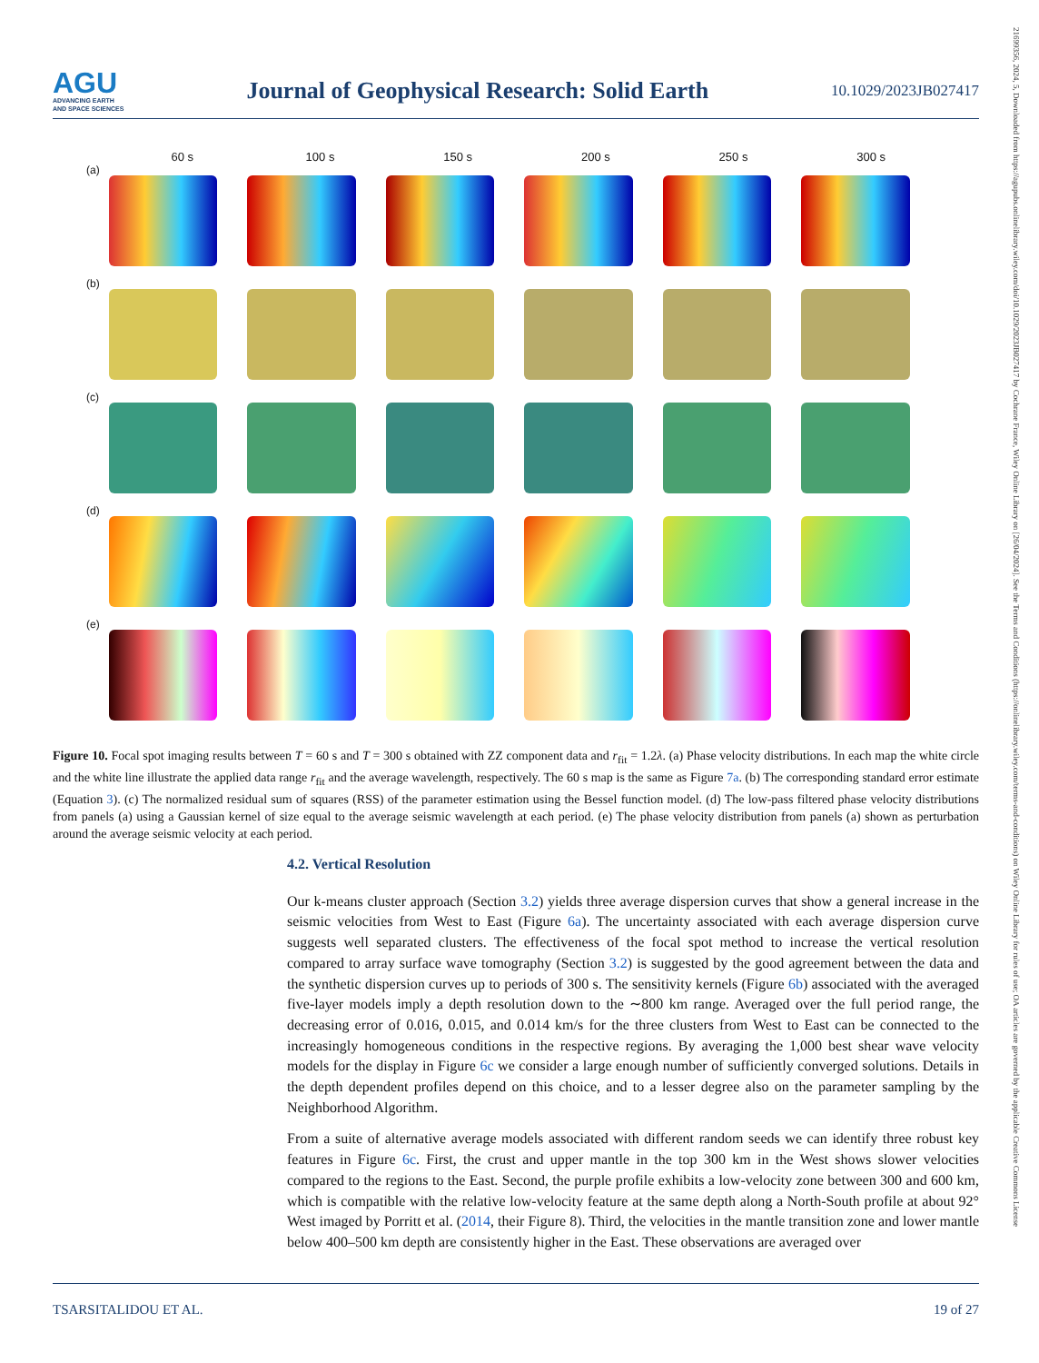AGU
ADVANCING EARTH
AND SPACE SCIENCES
Journal of Geophysical Research: Solid Earth
10.1029/2023JB027417
21699356, 2024, 5, Downloaded from https://agupubs.onlinelibrary.wiley.com/doi/10.1029/2023JB027417 by Cochrane France, Wiley Online Library on [26/04/2024]. See the Terms and Conditions (https://onlinelibrary.wiley.com/terms-and-conditions) on Wiley Online Library for rules of use; OA articles are governed by the applicable Creative Commons License
60 s 100 s 150 s 200 s 250 s 300 s
(a)
(b)
(c)
(d)
(e)
Figure 10. Focal spot imaging results between T = 60 s and T = 300 s obtained with ZZ component data and r<sub>fit</sub> = 1.2λ. (a) Phase velocity distributions. In each map the white circle and the white line illustrate the applied data range r<sub>fit</sub> and the average wavelength, respectively. The 60 s map is the same as Figure 7a. (b) The corresponding standard error estimate (Equation 3). (c) The normalized residual sum of squares (RSS) of the parameter estimation using the Bessel function model. (d) The low-pass filtered phase velocity distributions from panels (a) using a Gaussian kernel of size equal to the average seismic wavelength at each period. (e) The phase velocity distribution from panels (a) shown as perturbation around the average seismic velocity at each period.
4.2. Vertical Resolution
Our k-means cluster approach (Section 3.2) yields three average dispersion curves that show a general increase in the seismic velocities from West to East (Figure 6a). The uncertainty associated with each average dispersion curve suggests well separated clusters. The effectiveness of the focal spot method to increase the vertical resolution compared to array surface wave tomography (Section 3.2) is suggested by the good agreement between the data and the synthetic dispersion curves up to periods of 300 s. The sensitivity kernels (Figure 6b) associated with the averaged five-layer models imply a depth resolution down to the ∼800 km range. Averaged over the full period range, the decreasing error of 0.016, 0.015, and 0.014 km/s for the three clusters from West to East can be connected to the increasingly homogeneous conditions in the respective regions. By averaging the 1,000 best shear wave velocity models for the display in Figure 6c we consider a large enough number of sufficiently converged solutions. Details in the depth dependent profiles depend on this choice, and to a lesser degree also on the parameter sampling by the Neighborhood Algorithm.
From a suite of alternative average models associated with different random seeds we can identify three robust key features in Figure 6c. First, the crust and upper mantle in the top 300 km in the West shows slower velocities compared to the regions to the East. Second, the purple profile exhibits a low-velocity zone between 300 and 600 km, which is compatible with the relative low-velocity feature at the same depth along a North-South profile at about 92° West imaged by Porritt et al. (2014, their Figure 8). Third, the velocities in the mantle transition zone and lower mantle below 400–500 km depth are consistently higher in the East. These observations are averaged over
TSARSITALIDOU ET AL. 19 of 27